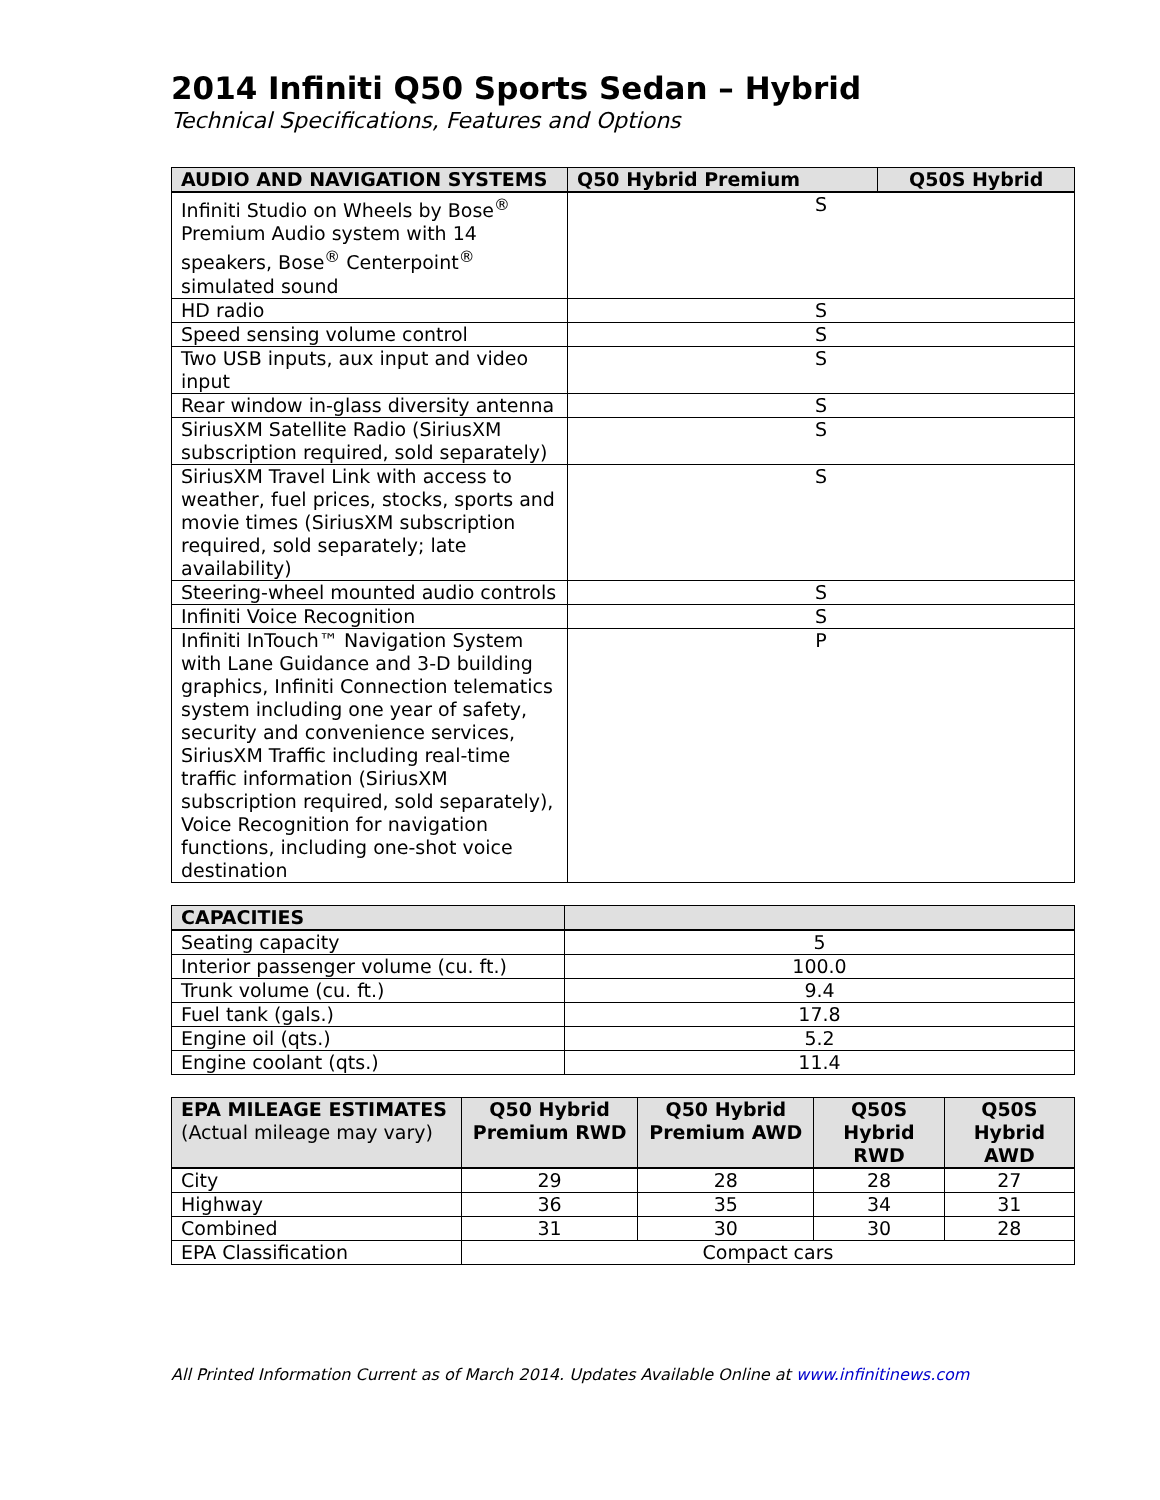2014 Infiniti Q50 Sports Sedan – Hybrid
Technical Specifications, Features and Options
| AUDIO AND NAVIGATION SYSTEMS | Q50 Hybrid Premium | Q50S Hybrid |
| --- | --- | --- |
| Infiniti Studio on Wheels by Bose<sup>®</sup> Premium Audio system with 14 speakers, Bose<sup>®</sup> Centerpoint<sup>®</sup> simulated sound | S | |
| HD radio | S | |
| Speed sensing volume control | S | |
| Two USB inputs, aux input and video input | S | |
| Rear window in-glass diversity antenna | S | |
| SiriusXM Satellite Radio (SiriusXM subscription required, sold separately) | S | |
| SiriusXM Travel Link with access to weather, fuel prices, stocks, sports and movie times (SiriusXM subscription required, sold separately; late availability) | S | |
| Steering-wheel mounted audio controls | S | |
| Infiniti Voice Recognition | S | |
| Infiniti InTouch™ Navigation System with Lane Guidance and 3-D building graphics, Infiniti Connection telematics system including one year of safety, security and convenience services, SiriusXM Traffic including real-time traffic information (SiriusXM subscription required, sold separately), Voice Recognition for navigation functions, including one-shot voice destination | P | |
| CAPACITIES | |
| --- | --- |
| Seating capacity | 5 |
| Interior passenger volume (cu. ft.) | 100.0 |
| Trunk volume (cu. ft.) | 9.4 |
| Fuel tank (gals.) | 17.8 |
| Engine oil (qts.) | 5.2 |
| Engine coolant (qts.) | 11.4 |
| EPA MILEAGE ESTIMATES (Actual mileage may vary) | Q50 Hybrid Premium RWD | Q50 Hybrid Premium AWD | Q50S Hybrid RWD | Q50S Hybrid AWD |
| --- | --- | --- | --- | --- |
| City | 29 | 28 | 28 | 27 |
| Highway | 36 | 35 | 34 | 31 |
| Combined | 31 | 30 | 30 | 28 |
| EPA Classification | Compact cars | | | |
All Printed Information Current as of March 2014. Updates Available Online at www.infinitinews.com